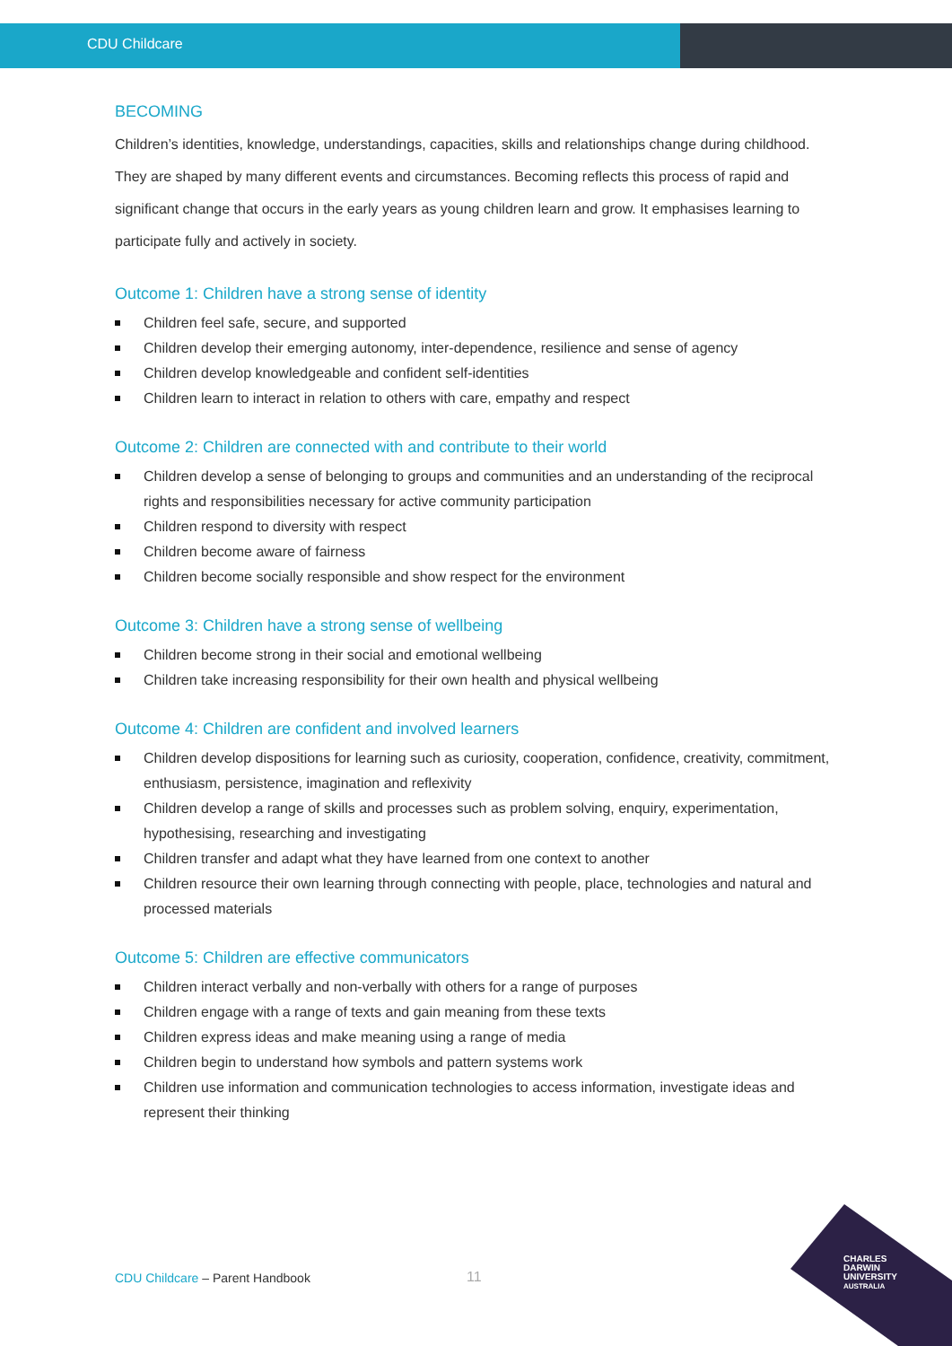CDU Childcare
BECOMING
Children’s identities, knowledge, understandings, capacities, skills and relationships change during childhood. They are shaped by many different events and circumstances. Becoming reflects this process of rapid and significant change that occurs in the early years as young children learn and grow. It emphasises learning to participate fully and actively in society.
Outcome 1: Children have a strong sense of identity
Children feel safe, secure, and supported
Children develop their emerging autonomy, inter-dependence, resilience and sense of agency
Children develop knowledgeable and confident self-identities
Children learn to interact in relation to others with care, empathy and respect
Outcome 2: Children are connected with and contribute to their world
Children develop a sense of belonging to groups and communities and an understanding of the reciprocal rights and responsibilities necessary for active community participation
Children respond to diversity with respect
Children become aware of fairness
Children become socially responsible and show respect for the environment
Outcome 3: Children have a strong sense of wellbeing
Children become strong in their social and emotional wellbeing
Children take increasing responsibility for their own health and physical wellbeing
Outcome 4: Children are confident and involved learners
Children develop dispositions for learning such as curiosity, cooperation, confidence, creativity, commitment, enthusiasm, persistence, imagination and reflexivity
Children develop a range of skills and processes such as problem solving, enquiry, experimentation, hypothesising, researching and investigating
Children transfer and adapt what they have learned from one context to another
Children resource their own learning through connecting with people, place, technologies and natural and processed materials
Outcome 5: Children are effective communicators
Children interact verbally and non-verbally with others for a range of purposes
Children engage with a range of texts and gain meaning from these texts
Children express ideas and make meaning using a range of media
Children begin to understand how symbols and pattern systems work
Children use information and communication technologies to access information, investigate ideas and represent their thinking
CDU Childcare – Parent Handbook
11
CHARLES
DARWIN
UNIVERSITY
AUSTRALIA